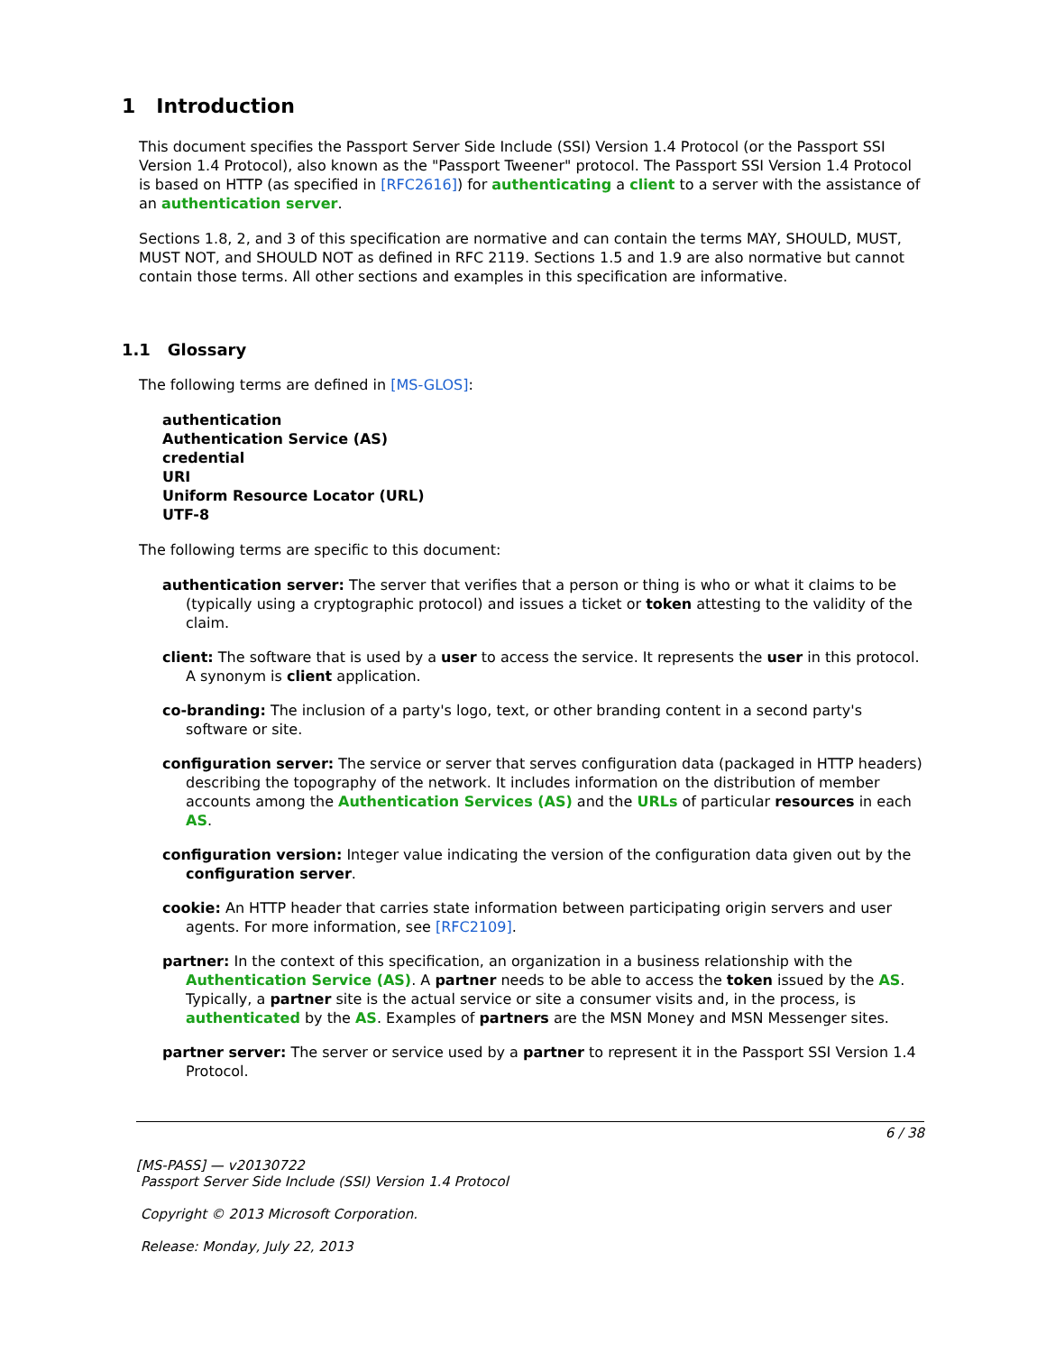1 Introduction
This document specifies the Passport Server Side Include (SSI) Version 1.4 Protocol (or the Passport SSI Version 1.4 Protocol), also known as the "Passport Tweener" protocol. The Passport SSI Version 1.4 Protocol is based on HTTP (as specified in [RFC2616]) for authenticating a client to a server with the assistance of an authentication server.
Sections 1.8, 2, and 3 of this specification are normative and can contain the terms MAY, SHOULD, MUST, MUST NOT, and SHOULD NOT as defined in RFC 2119. Sections 1.5 and 1.9 are also normative but cannot contain those terms. All other sections and examples in this specification are informative.
1.1 Glossary
The following terms are defined in [MS-GLOS]:
authentication
Authentication Service (AS)
credential
URI
Uniform Resource Locator (URL)
UTF-8
The following terms are specific to this document:
authentication server: The server that verifies that a person or thing is who or what it claims to be (typically using a cryptographic protocol) and issues a ticket or token attesting to the validity of the claim.
client: The software that is used by a user to access the service. It represents the user in this protocol. A synonym is client application.
co-branding: The inclusion of a party's logo, text, or other branding content in a second party's software or site.
configuration server: The service or server that serves configuration data (packaged in HTTP headers) describing the topography of the network. It includes information on the distribution of member accounts among the Authentication Services (AS) and the URLs of particular resources in each AS.
configuration version: Integer value indicating the version of the configuration data given out by the configuration server.
cookie: An HTTP header that carries state information between participating origin servers and user agents. For more information, see [RFC2109].
partner: In the context of this specification, an organization in a business relationship with the Authentication Service (AS). A partner needs to be able to access the token issued by the AS. Typically, a partner site is the actual service or site a consumer visits and, in the process, is authenticated by the AS. Examples of partners are the MSN Money and MSN Messenger sites.
partner server: The server or service used by a partner to represent it in the Passport SSI Version 1.4 Protocol.
6 / 38
[MS-PASS] — v20130722
Passport Server Side Include (SSI) Version 1.4 Protocol
Copyright © 2013 Microsoft Corporation.
Release: Monday, July 22, 2013